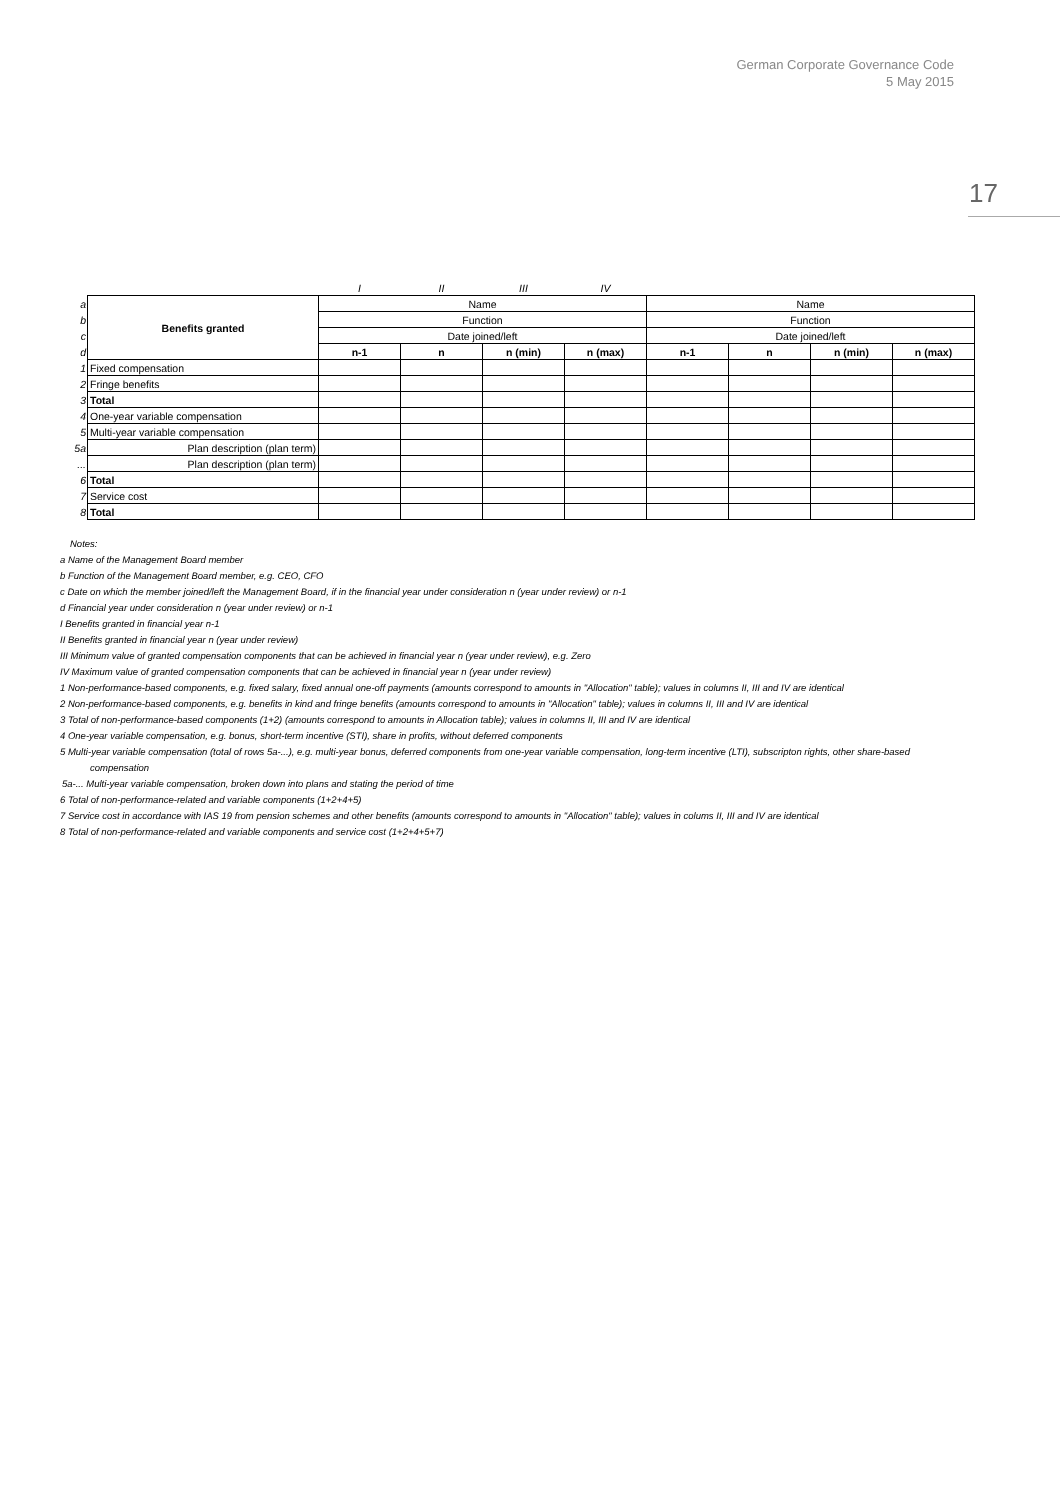German Corporate Governance Code
5 May 2015
17
| | | I | II | III | IV | | | | |
| a | Benefits granted | Name | | | | Name | | | |
| b | | Function | | | | Function | | | |
| c | | Date joined/left | | | | Date joined/left | | | |
| d | | n-1 | n | n (min) | n (max) | n-1 | n | n (min) | n (max) |
| 1 | Fixed compensation | | | | | | | | |
| 2 | Fringe benefits | | | | | | | | |
| 3 | Total | | | | | | | | |
| 4 | One-year variable compensation | | | | | | | | |
| 5 | Multi-year variable compensation | | | | | | | | |
| 5a | Plan description (plan term) | | | | | | | | |
| ... | Plan description (plan term) | | | | | | | | |
| 6 | Total | | | | | | | | |
| 7 | Service cost | | | | | | | | |
| 8 | Total | | | | | | | | |
Notes:
a Name of the Management Board member
b Function of the Management Board member, e.g. CEO, CFO
c Date on which the member joined/left the Management Board, if in the financial year under consideration n (year under review) or n-1
d Financial year under consideration n (year under review) or n-1
I Benefits granted in financial year n-1
II Benefits granted in financial year n (year under review)
III Minimum value of granted compensation components that can be achieved in financial year n (year under review), e.g. Zero
IV Maximum value of granted compensation components that can be achieved in financial year n (year under review)
1 Non-performance-based components, e.g. fixed salary, fixed annual one-off payments (amounts correspond to amounts in "Allocation" table); values in columns II, III and IV are identical
2 Non-performance-based components, e.g. benefits in kind and fringe benefits (amounts correspond to amounts in "Allocation" table); values in columns II, III and IV are identical
3 Total of non-performance-based components (1+2) (amounts correspond to amounts in Allocation table); values in columns II, III and IV are identical
4 One-year variable compensation, e.g. bonus, short-term incentive (STI), share in profits, without deferred components
5 Multi-year variable compensation (total of rows 5a-...), e.g. multi-year bonus, deferred components from one-year variable compensation, long-term incentive (LTI), subscripton rights, other share-based compensation
5a-... Multi-year variable compensation, broken down into plans and stating the period of time
6 Total of non-performance-related and variable components (1+2+4+5)
7 Service cost in accordance with IAS 19 from pension schemes and other benefits (amounts correspond to amounts in "Allocation" table); values in colums II, III and IV are identical
8 Total of non-performance-related and variable components and service cost (1+2+4+5+7)